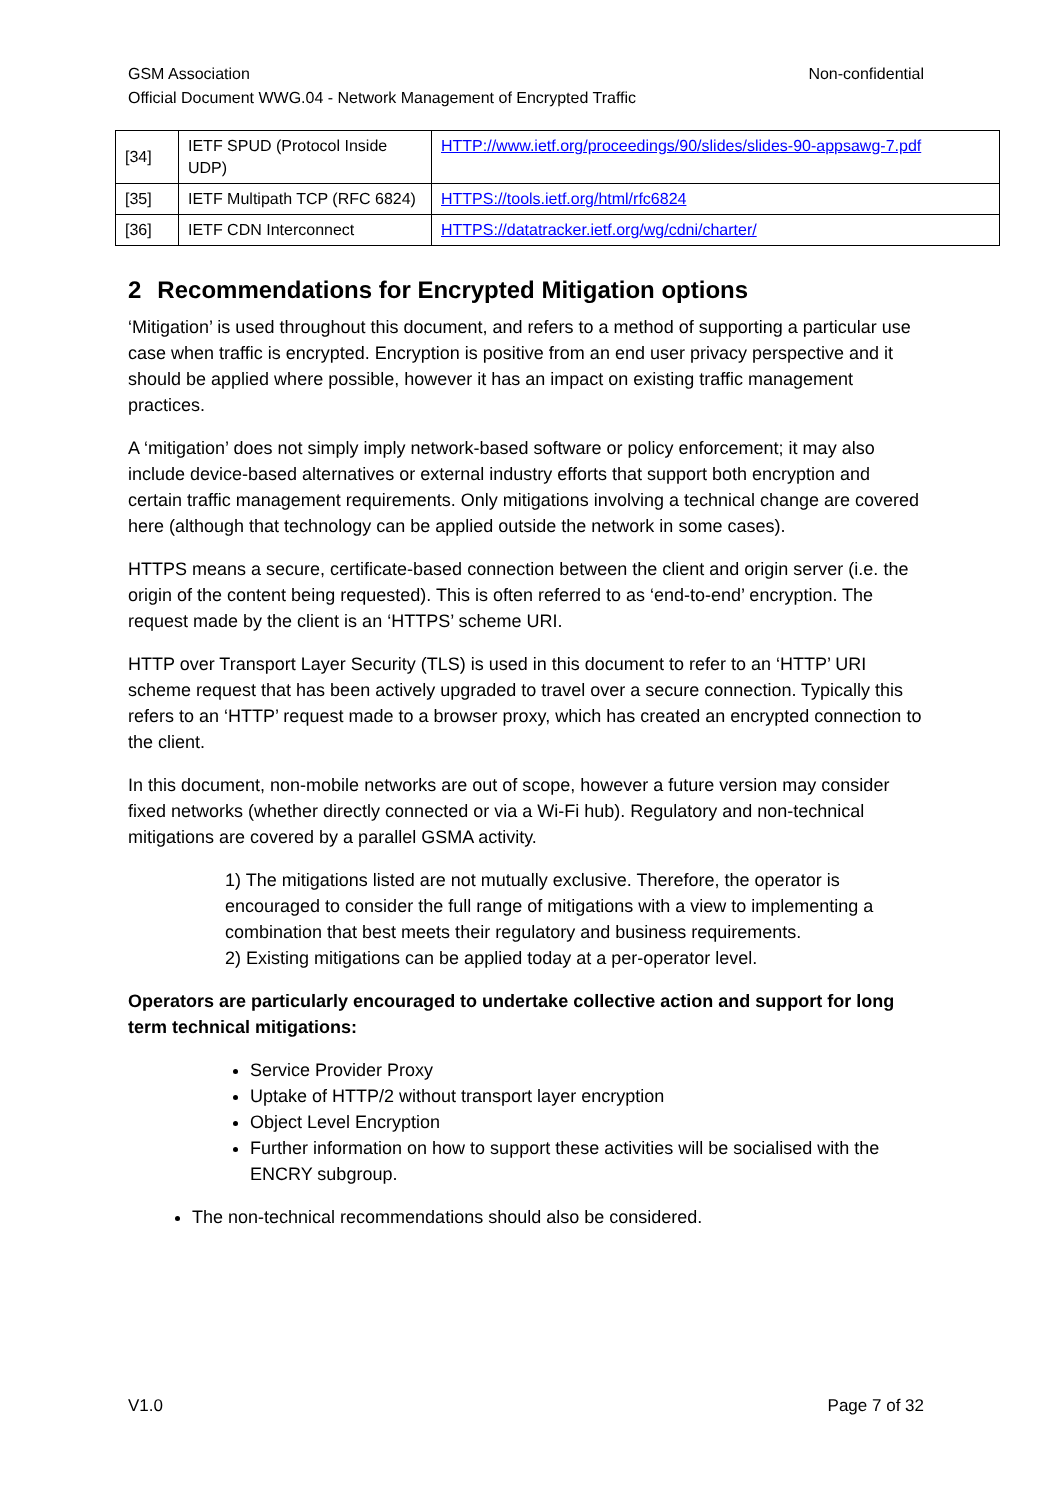GSM Association Non-confidential
Official Document WWG.04 - Network Management of Encrypted Traffic
| [34] | IETF SPUD (Protocol Inside UDP) | HTTP://www.ietf.org/proceedings/90/slides/slides-90-appsawg-7.pdf |
| [35] | IETF Multipath TCP (RFC 6824) | HTTPS://tools.ietf.org/html/rfc6824 |
| [36] | IETF CDN Interconnect | HTTPS://datatracker.ietf.org/wg/cdni/charter/ |
2 Recommendations for Encrypted Mitigation options
‘Mitigation’ is used throughout this document, and refers to a method of supporting a particular use case when traffic is encrypted. Encryption is positive from an end user privacy perspective and it should be applied where possible, however it has an impact on existing traffic management practices.
A ‘mitigation’ does not simply imply network-based software or policy enforcement; it may also include device-based alternatives or external industry efforts that support both encryption and certain traffic management requirements. Only mitigations involving a technical change are covered here (although that technology can be applied outside the network in some cases).
HTTPS means a secure, certificate-based connection between the client and origin server (i.e. the origin of the content being requested). This is often referred to as ‘end-to-end’ encryption. The request made by the client is an ‘HTTPS’ scheme URI.
HTTP over Transport Layer Security (TLS) is used in this document to refer to an ‘HTTP’ URI scheme request that has been actively upgraded to travel over a secure connection. Typically this refers to an ‘HTTP’ request made to a browser proxy, which has created an encrypted connection to the client.
In this document, non-mobile networks are out of scope, however a future version may consider fixed networks (whether directly connected or via a Wi-Fi hub). Regulatory and non-technical mitigations are covered by a parallel GSMA activity.
1) The mitigations listed are not mutually exclusive. Therefore, the operator is encouraged to consider the full range of mitigations with a view to implementing a combination that best meets their regulatory and business requirements.
2) Existing mitigations can be applied today at a per-operator level.
Operators are particularly encouraged to undertake collective action and support for long term technical mitigations:
Service Provider Proxy
Uptake of HTTP/2 without transport layer encryption
Object Level Encryption
Further information on how to support these activities will be socialised with the ENCRY subgroup.
The non-technical recommendations should also be considered.
V1.0 Page 7 of 32